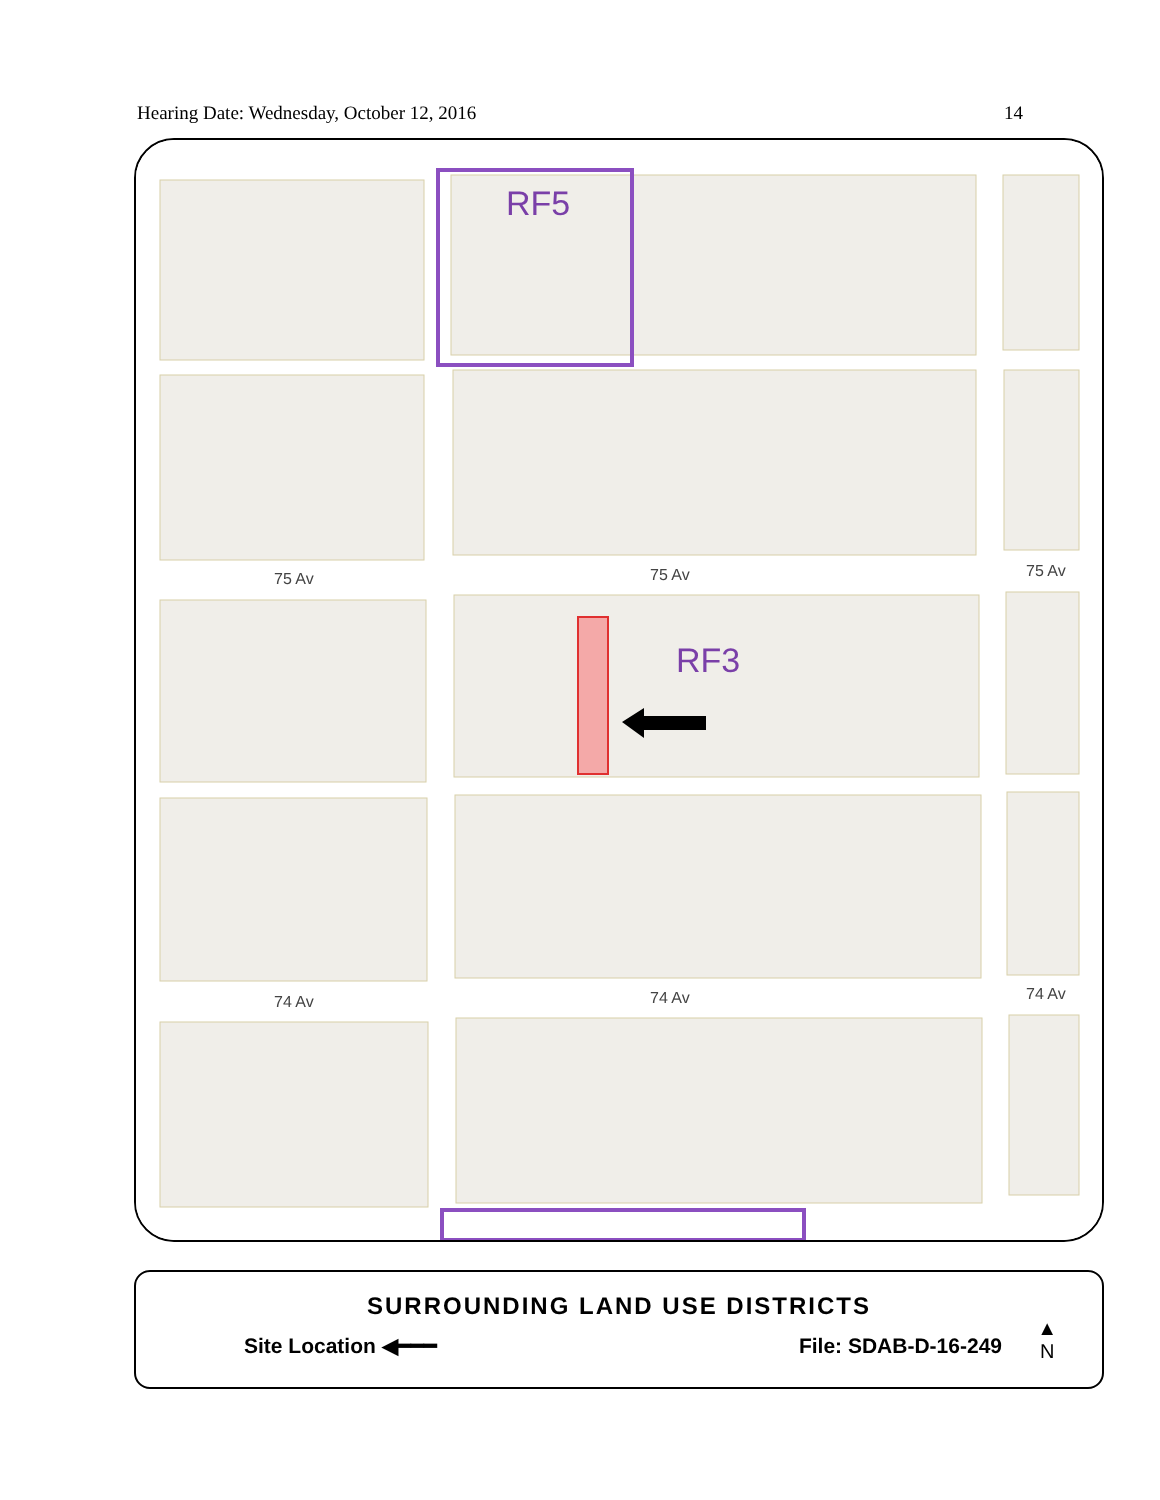Hearing Date: Wednesday, October 12, 2016 14
RF5
RF3
75 Av
75 Av
75 Av
74 Av
74 Av
74 Av
SURROUNDING LAND USE DISTRICTS
Site Location ◀━━━ File: SDAB-D-16-249
▲
N